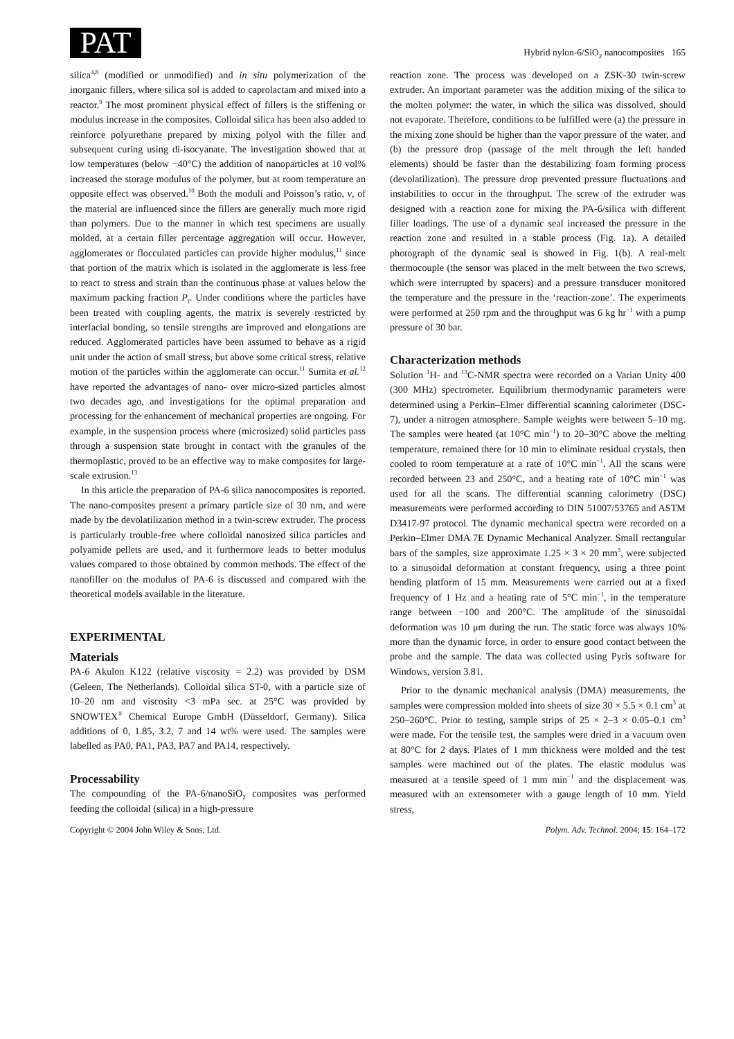PAT
Hybrid nylon-6/SiO<sub>2</sub> nanocomposites 165
silica<sup>4,8</sup> (modified or unmodified) and in situ polymerization of the inorganic fillers, where silica sol is added to caprolactam and mixed into a reactor.<sup>9</sup> The most prominent physical effect of fillers is the stiffening or modulus increase in the composites. Colloidal silica has been also added to reinforce polyurethane prepared by mixing polyol with the filler and subsequent curing using di-isocyanate. The investigation showed that at low temperatures (below −40°C) the addition of nanoparticles at 10 vol% increased the storage modulus of the polymer, but at room temperature an opposite effect was observed.<sup>10</sup> Both the moduli and Poisson’s ratio, v, of the material are influenced since the fillers are generally much more rigid than polymers. Due to the manner in which test specimens are usually molded, at a certain filler percentage aggregation will occur. However, agglomerates or flocculated particles can provide higher modulus,<sup>11</sup> since that portion of the matrix which is isolated in the agglomerate is less free to react to stress and strain than the continuous phase at values below the maximum packing fraction P<sub>f</sub>. Under conditions where the particles have been treated with coupling agents, the matrix is severely restricted by interfacial bonding, so tensile strengths are improved and elongations are reduced. Agglomerated particles have been assumed to behave as a rigid unit under the action of small stress, but above some critical stress, relative motion of the particles within the agglomerate can occur.<sup>11</sup> Sumita et al.<sup>12</sup> have reported the advantages of nano- over micro-sized particles almost two decades ago, and investigations for the optimal preparation and processing for the enhancement of mechanical properties are ongoing. For example, in the suspension process where (microsized) solid particles pass through a suspension state brought in contact with the granules of the thermoplastic, proved to be an effective way to make composites for large-scale extrusion.<sup>13</sup>
In this article the preparation of PA-6 silica nanocomposites is reported. The nano-composites present a primary particle size of 30 nm, and were made by the devolatilization method in a twin-screw extruder. The process is particularly trouble-free where colloidal nanosized silica particles and polyamide pellets are used, and it furthermore leads to better modulus values compared to those obtained by common methods. The effect of the nanofiller on the modulus of PA-6 is discussed and compared with the theoretical models available in the literature.
EXPERIMENTAL
Materials
PA-6 Akulon K122 (relative viscosity = 2.2) was provided by DSM (Geleen, The Netherlands). Colloidal silica ST-0, with a particle size of 10–20 nm and viscosity <3 mPa sec. at 25°C was provided by SNOWTEX<sup>®</sup> Chemical Europe GmbH (Düsseldorf, Germany). Silica additions of 0, 1.85, 3.2, 7 and 14 wt% were used. The samples were labelled as PA0, PA1, PA3, PA7 and PA14, respectively.
Processability
The compounding of the PA-6/nanoSiO<sub>2</sub> composites was performed feeding the colloidal (silica) in a high-pressure
reaction zone. The process was developed on a ZSK-30 twin-screw extruder. An important parameter was the addition mixing of the silica to the molten polymer: the water, in which the silica was dissolved, should not evaporate. Therefore, conditions to be fulfilled were (a) the pressure in the mixing zone should be higher than the vapor pressure of the water, and (b) the pressure drop (passage of the melt through the left handed elements) should be faster than the destabilizing foam forming process (devolatilization). The pressure drop prevented pressure fluctuations and instabilities to occur in the throughput. The screw of the extruder was designed with a reaction zone for mixing the PA-6/silica with different filler loadings. The use of a dynamic seal increased the pressure in the reaction zone and resulted in a stable process (Fig. 1a). A detailed photograph of the dynamic seal is showed in Fig. 1(b). A real-melt thermocouple (the sensor was placed in the melt between the two screws, which were interrupted by spacers) and a pressure transducer monitored the temperature and the pressure in the ‘reaction-zone’. The experiments were performed at 250 rpm and the throughput was 6 kg hr<sup>−1</sup> with a pump pressure of 30 bar.
Characterization methods
Solution <sup>1</sup>H- and <sup>13</sup>C-NMR spectra were recorded on a Varian Unity 400 (300 MHz) spectrometer. Equilibrium thermodynamic parameters were determined using a Perkin–Elmer differential scanning calorimeter (DSC-7), under a nitrogen atmosphere. Sample weights were between 5–10 mg. The samples were heated (at 10°C min<sup>−1</sup>) to 20–30°C above the melting temperature, remained there for 10 min to eliminate residual crystals, then cooled to room temperature at a rate of 10°C min<sup>−1</sup>. All the scans were recorded between 23 and 250°C, and a heating rate of 10°C min<sup>−1</sup> was used for all the scans. The differential scanning calorimetry (DSC) measurements were performed according to DIN 51007/53765 and ASTM D3417-97 protocol. The dynamic mechanical spectra were recorded on a Perkin–Elmer DMA 7E Dynamic Mechanical Analyzer. Small rectangular bars of the samples, size approximate 1.25 × 3 × 20 mm<sup>3</sup>, were subjected to a sinusoidal deformation at constant frequency, using a three point bending platform of 15 mm. Measurements were carried out at a fixed frequency of 1 Hz and a heating rate of 5°C min<sup>−1</sup>, in the temperature range between −100 and 200°C. The amplitude of the sinusoidal deformation was 10 μm during the run. The static force was always 10% more than the dynamic force, in order to ensure good contact between the probe and the sample. The data was collected using Pyris software for Windows, version 3.81.
Prior to the dynamic mechanical analysis (DMA) measurements, the samples were compression molded into sheets of size 30 × 5.5 × 0.1 cm<sup>3</sup> at 250–260°C. Prior to testing, sample strips of 25 × 2–3 × 0.05–0.1 cm<sup>3</sup> were made. For the tensile test, the samples were dried in a vacuum oven at 80°C for 2 days. Plates of 1 mm thickness were molded and the test samples were machined out of the plates. The elastic modulus was measured at a tensile speed of 1 mm min<sup>−1</sup> and the displacement was measured with an extensometer with a gauge length of 10 mm. Yield stress,
Copyright © 2004 John Wiley & Sons, Ltd. Polym. Adv. Technol. 2004; 15: 164–172